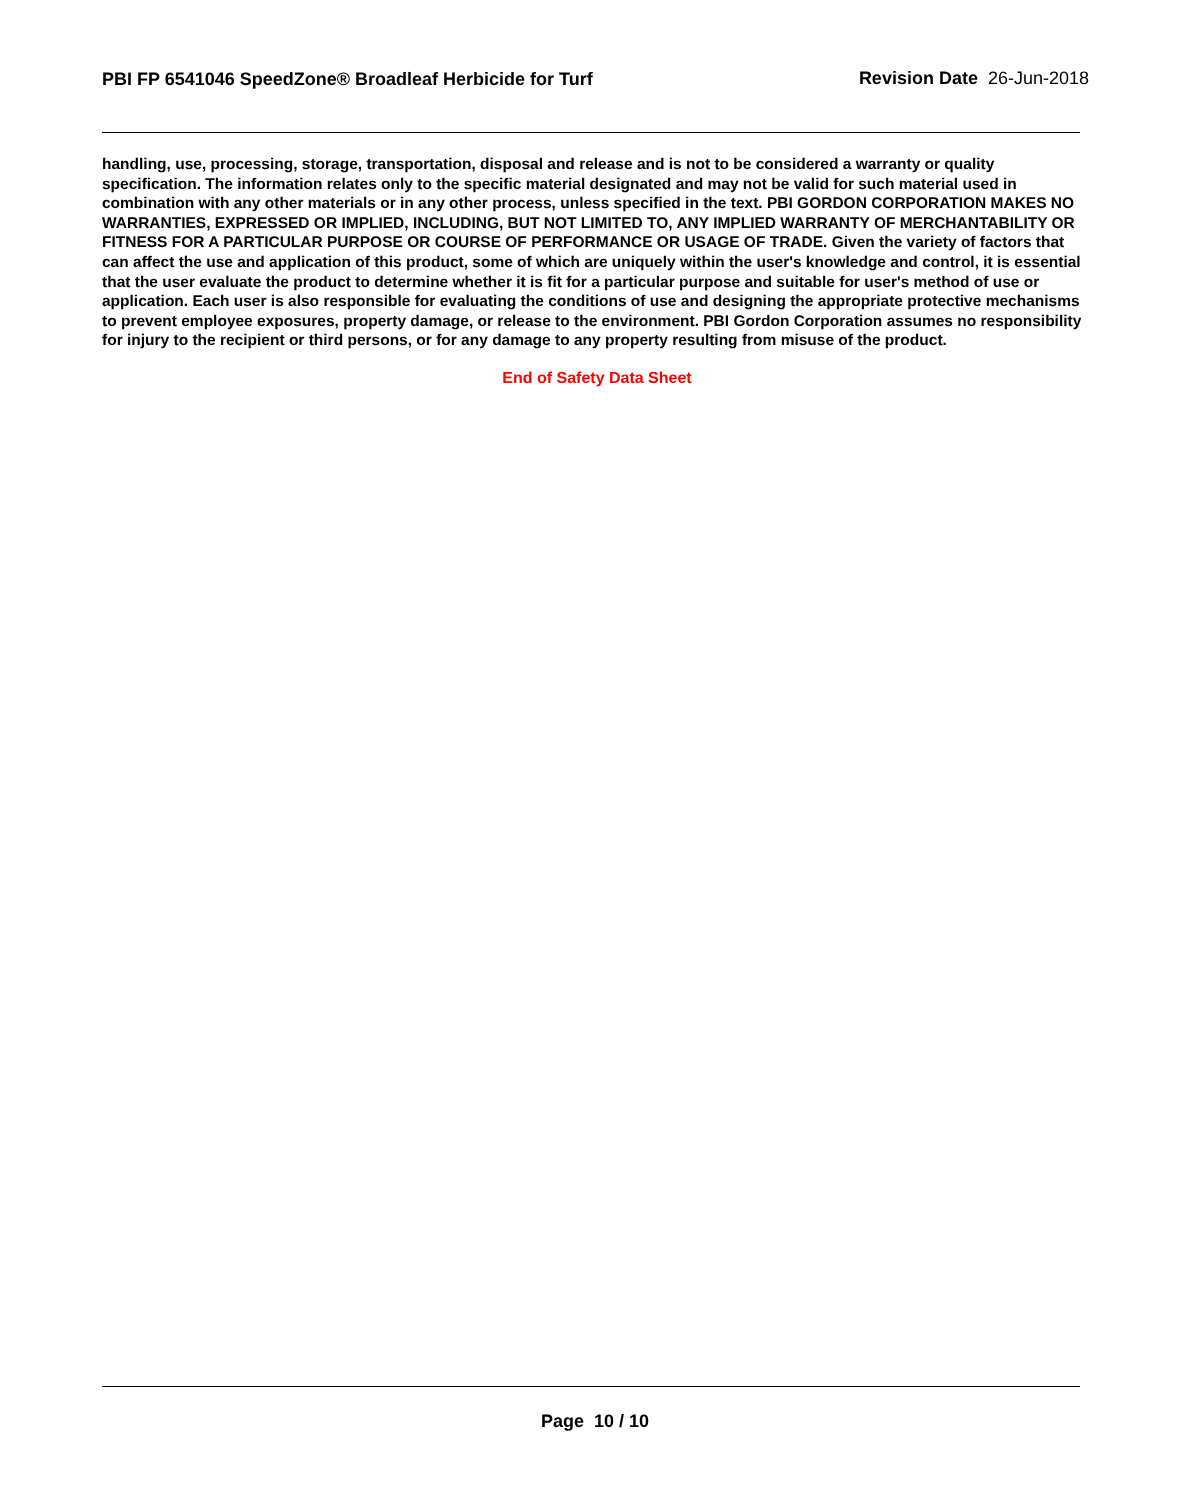PBI FP 6541046 SpeedZone® Broadleaf Herbicide for Turf
Revision Date 26-Jun-2018
handling, use, processing, storage, transportation, disposal and release and is not to be considered a warranty or quality specification. The information relates only to the specific material designated and may not be valid for such material used in combination with any other materials or in any other process, unless specified in the text. PBI GORDON CORPORATION MAKES NO WARRANTIES, EXPRESSED OR IMPLIED, INCLUDING, BUT NOT LIMITED TO, ANY IMPLIED WARRANTY OF MERCHANTABILITY OR FITNESS FOR A PARTICULAR PURPOSE OR COURSE OF PERFORMANCE OR USAGE OF TRADE. Given the variety of factors that can affect the use and application of this product, some of which are uniquely within the user's knowledge and control, it is essential that the user evaluate the product to determine whether it is fit for a particular purpose and suitable for user's method of use or application. Each user is also responsible for evaluating the conditions of use and designing the appropriate protective mechanisms to prevent employee exposures, property damage, or release to the environment. PBI Gordon Corporation assumes no responsibility for injury to the recipient or third persons, or for any damage to any property resulting from misuse of the product.
End of Safety Data Sheet
Page 10 / 10